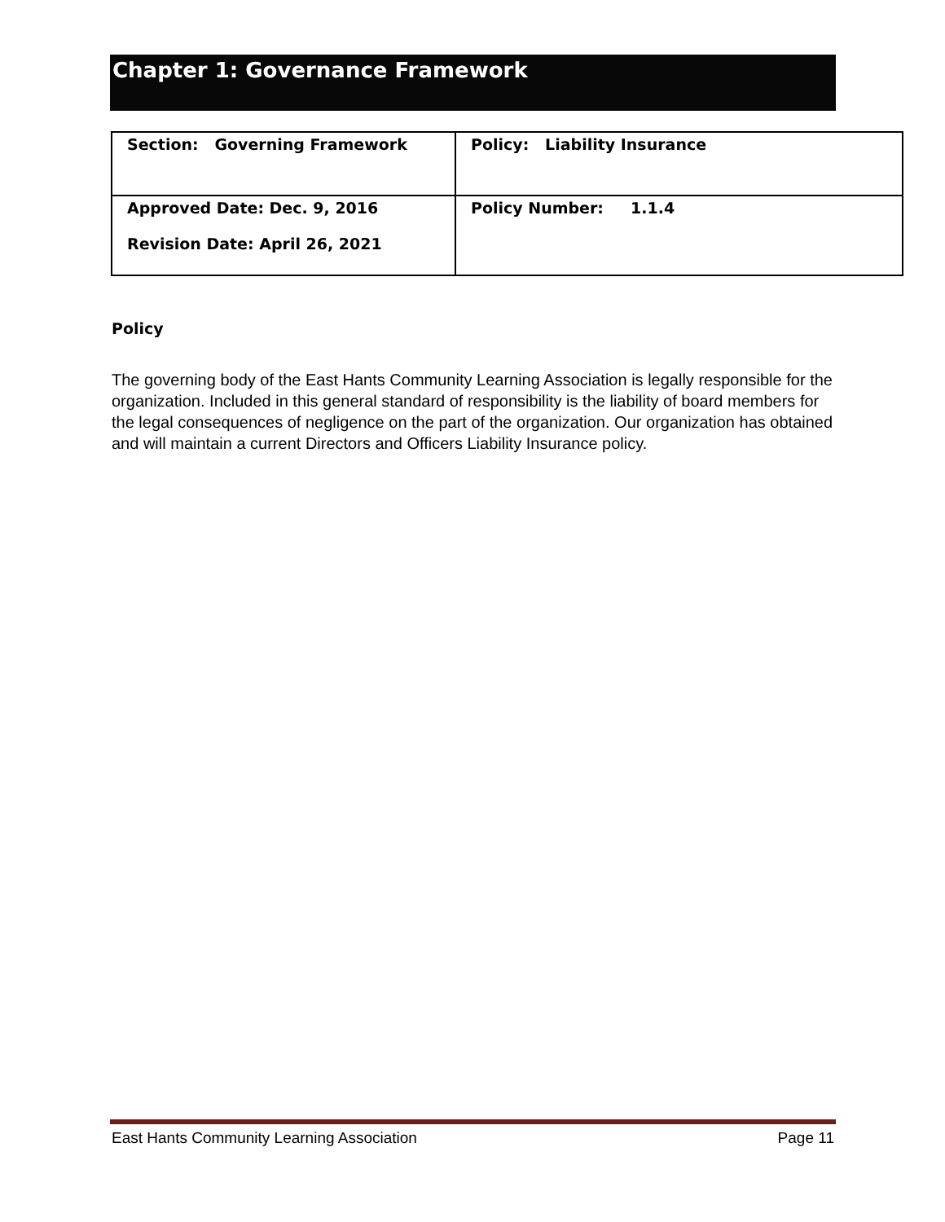Chapter 1: Governance Framework
| Section: Governing Framework | Policy: Liability Insurance |
| Approved Date: Dec. 9, 2016 Revision Date: April 26, 2021 | Policy Number: 1.1.4 |
Policy
The governing body of the East Hants Community Learning Association is legally responsible for the organization. Included in this general standard of responsibility is the liability of board members for the legal consequences of negligence on the part of the organization. Our organization has obtained and will maintain a current Directors and Officers Liability Insurance policy.
East Hants Community Learning Association Page 11